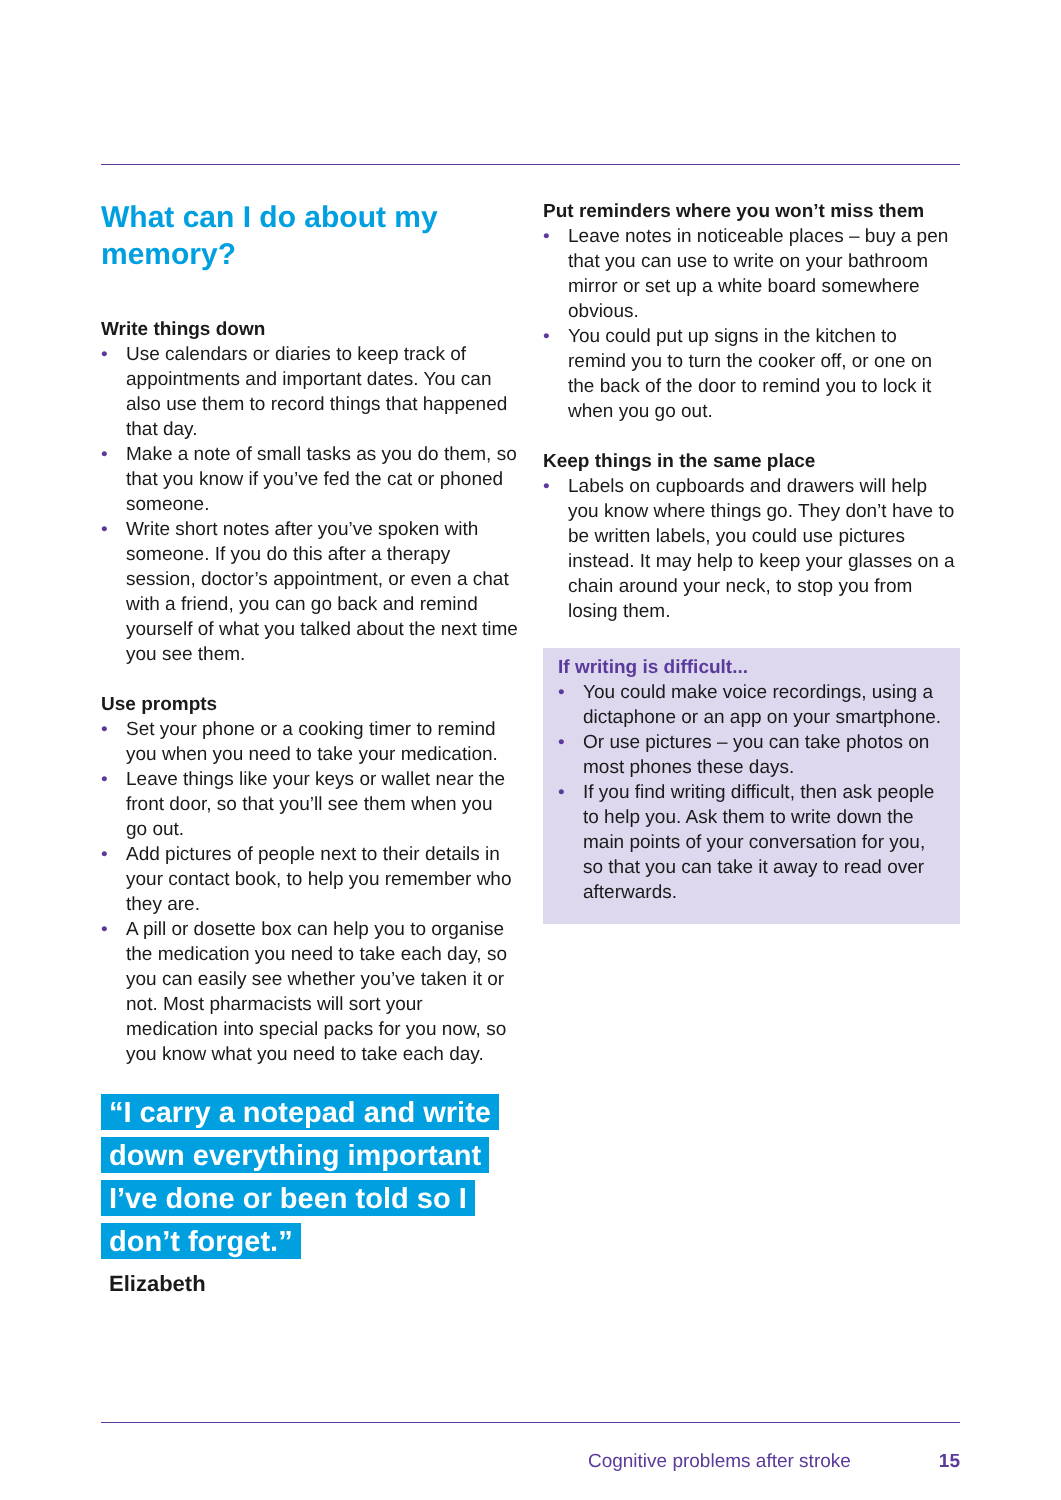What can I do about my memory?
Write things down
• Use calendars or diaries to keep track of appointments and important dates. You can also use them to record things that happened that day.
• Make a note of small tasks as you do them, so that you know if you’ve fed the cat or phoned someone.
• Write short notes after you’ve spoken with someone. If you do this after a therapy session, doctor’s appointment, or even a chat with a friend, you can go back and remind yourself of what you talked about the next time you see them.
Use prompts
• Set your phone or a cooking timer to remind you when you need to take your medication.
• Leave things like your keys or wallet near the front door, so that you’ll see them when you go out.
• Add pictures of people next to their details in your contact book, to help you remember who they are.
• A pill or dosette box can help you to organise the medication you need to take each day, so you can easily see whether you’ve taken it or not. Most pharmacists will sort your medication into special packs for you now, so you know what you need to take each day.
“I carry a notepad and write down everything important I’ve done or been told so I don’t forget.”
Elizabeth
Put reminders where you won’t miss them
• Leave notes in noticeable places – buy a pen that you can use to write on your bathroom mirror or set up a white board somewhere obvious.
• You could put up signs in the kitchen to remind you to turn the cooker off, or one on the back of the door to remind you to lock it when you go out.
Keep things in the same place
• Labels on cupboards and drawers will help you know where things go. They don’t have to be written labels, you could use pictures instead. It may help to keep your glasses on a chain around your neck, to stop you from losing them.
If writing is difficult...
• You could make voice recordings, using a dictaphone or an app on your smartphone.
• Or use pictures – you can take photos on most phones these days.
• If you find writing difficult, then ask people to help you. Ask them to write down the main points of your conversation for you, so that you can take it away to read over afterwards.
Cognitive problems after stroke 15